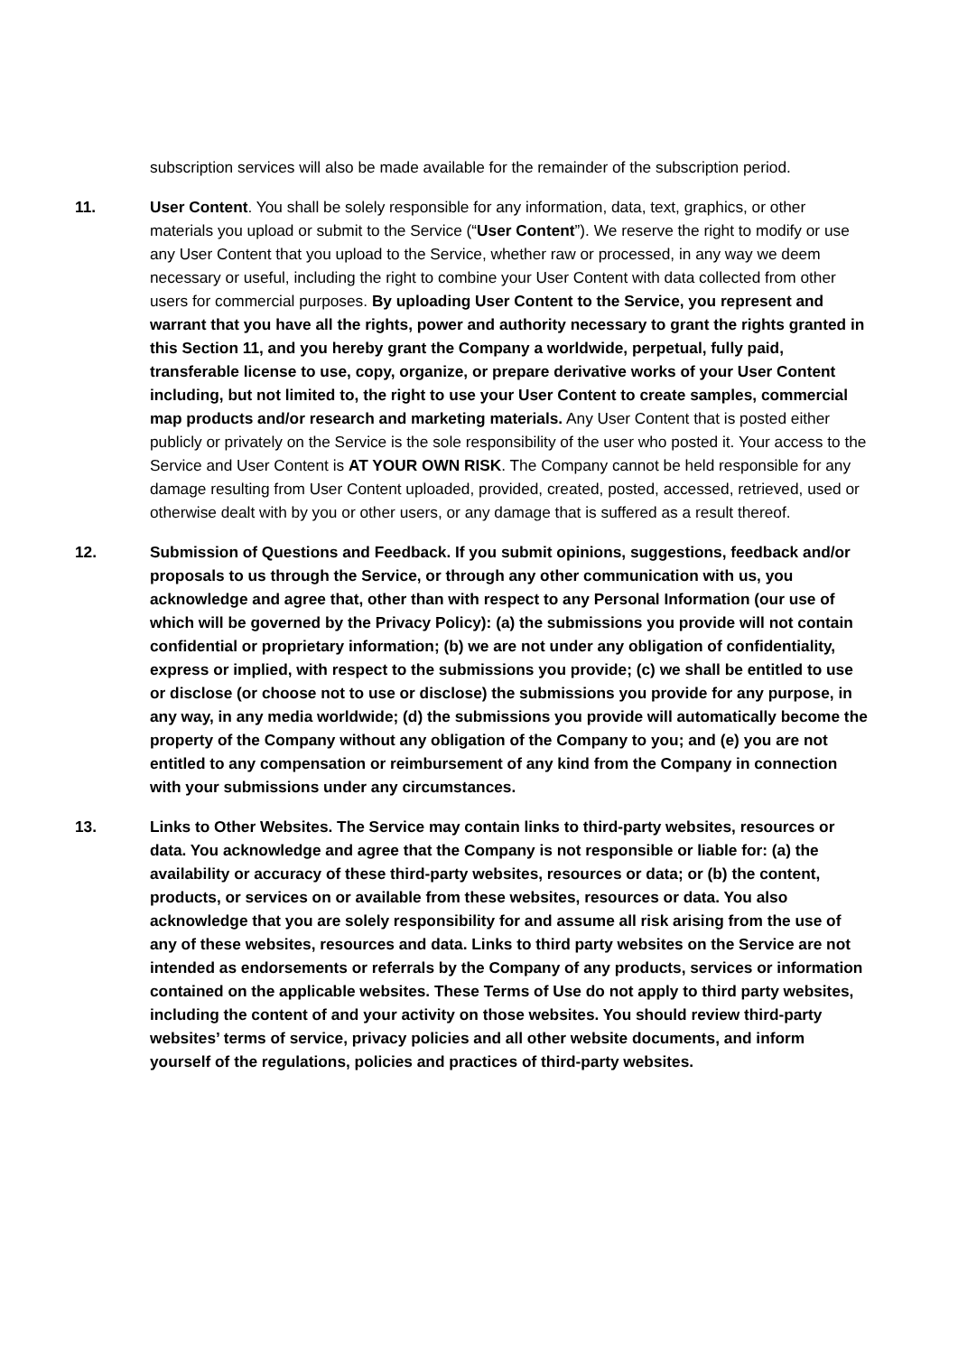subscription services will also be made available for the remainder of the subscription period.
11. User Content. You shall be solely responsible for any information, data, text, graphics, or other materials you upload or submit to the Service (“User Content”). We reserve the right to modify or use any User Content that you upload to the Service, whether raw or processed, in any way we deem necessary or useful, including the right to combine your User Content with data collected from other users for commercial purposes. By uploading User Content to the Service, you represent and warrant that you have all the rights, power and authority necessary to grant the rights granted in this Section 11, and you hereby grant the Company a worldwide, perpetual, fully paid, transferable license to use, copy, organize, or prepare derivative works of your User Content including, but not limited to, the right to use your User Content to create samples, commercial map products and/or research and marketing materials. Any User Content that is posted either publicly or privately on the Service is the sole responsibility of the user who posted it. Your access to the Service and User Content is AT YOUR OWN RISK. The Company cannot be held responsible for any damage resulting from User Content uploaded, provided, created, posted, accessed, retrieved, used or otherwise dealt with by you or other users, or any damage that is suffered as a result thereof.
12. Submission of Questions and Feedback. If you submit opinions, suggestions, feedback and/or proposals to us through the Service, or through any other communication with us, you acknowledge and agree that, other than with respect to any Personal Information (our use of which will be governed by the Privacy Policy): (a) the submissions you provide will not contain confidential or proprietary information; (b) we are not under any obligation of confidentiality, express or implied, with respect to the submissions you provide; (c) we shall be entitled to use or disclose (or choose not to use or disclose) the submissions you provide for any purpose, in any way, in any media worldwide; (d) the submissions you provide will automatically become the property of the Company without any obligation of the Company to you; and (e) you are not entitled to any compensation or reimbursement of any kind from the Company in connection with your submissions under any circumstances.
13. Links to Other Websites. The Service may contain links to third-party websites, resources or data. You acknowledge and agree that the Company is not responsible or liable for: (a) the availability or accuracy of these third-party websites, resources or data; or (b) the content, products, or services on or available from these websites, resources or data. You also acknowledge that you are solely responsibility for and assume all risk arising from the use of any of these websites, resources and data. Links to third party websites on the Service are not intended as endorsements or referrals by the Company of any products, services or information contained on the applicable websites. These Terms of Use do not apply to third party websites, including the content of and your activity on those websites. You should review third-party websites’ terms of service, privacy policies and all other website documents, and inform yourself of the regulations, policies and practices of third-party websites.